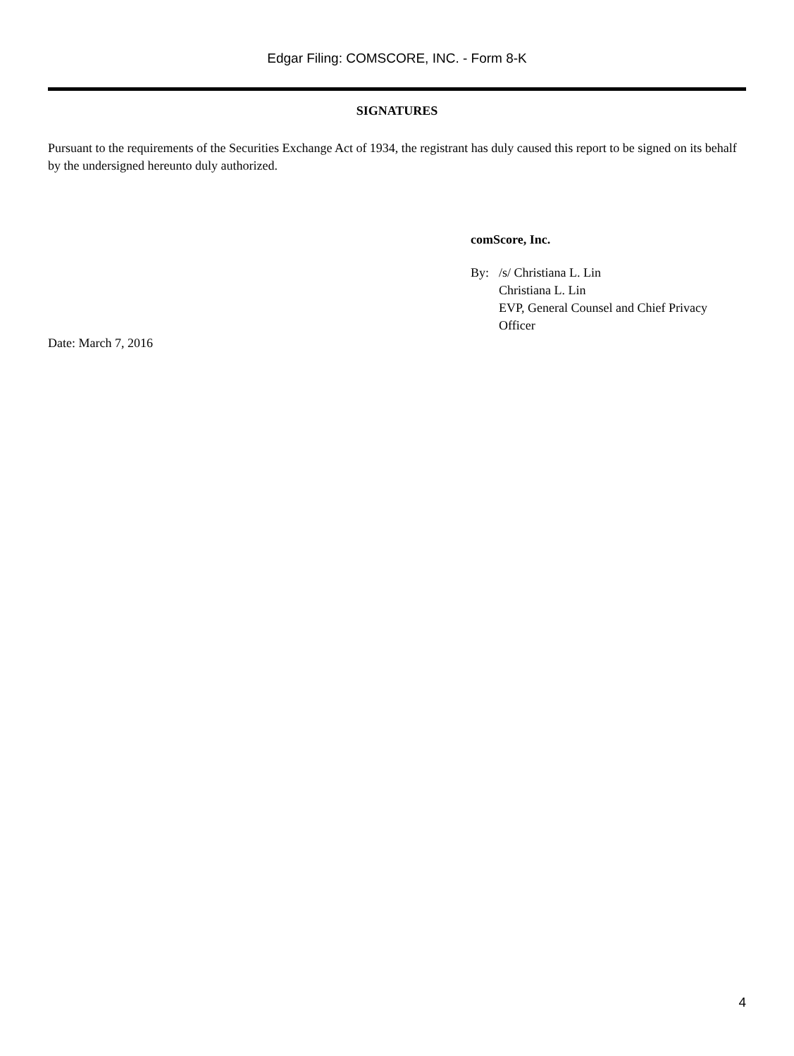Edgar Filing: COMSCORE, INC. - Form 8-K
SIGNATURES
Pursuant to the requirements of the Securities Exchange Act of 1934, the registrant has duly caused this report to be signed on its behalf by the undersigned hereunto duly authorized.
comScore, Inc.
By: /s/ Christiana L. Lin
Christiana L. Lin
EVP, General Counsel and Chief Privacy
Officer
Date: March 7, 2016
4